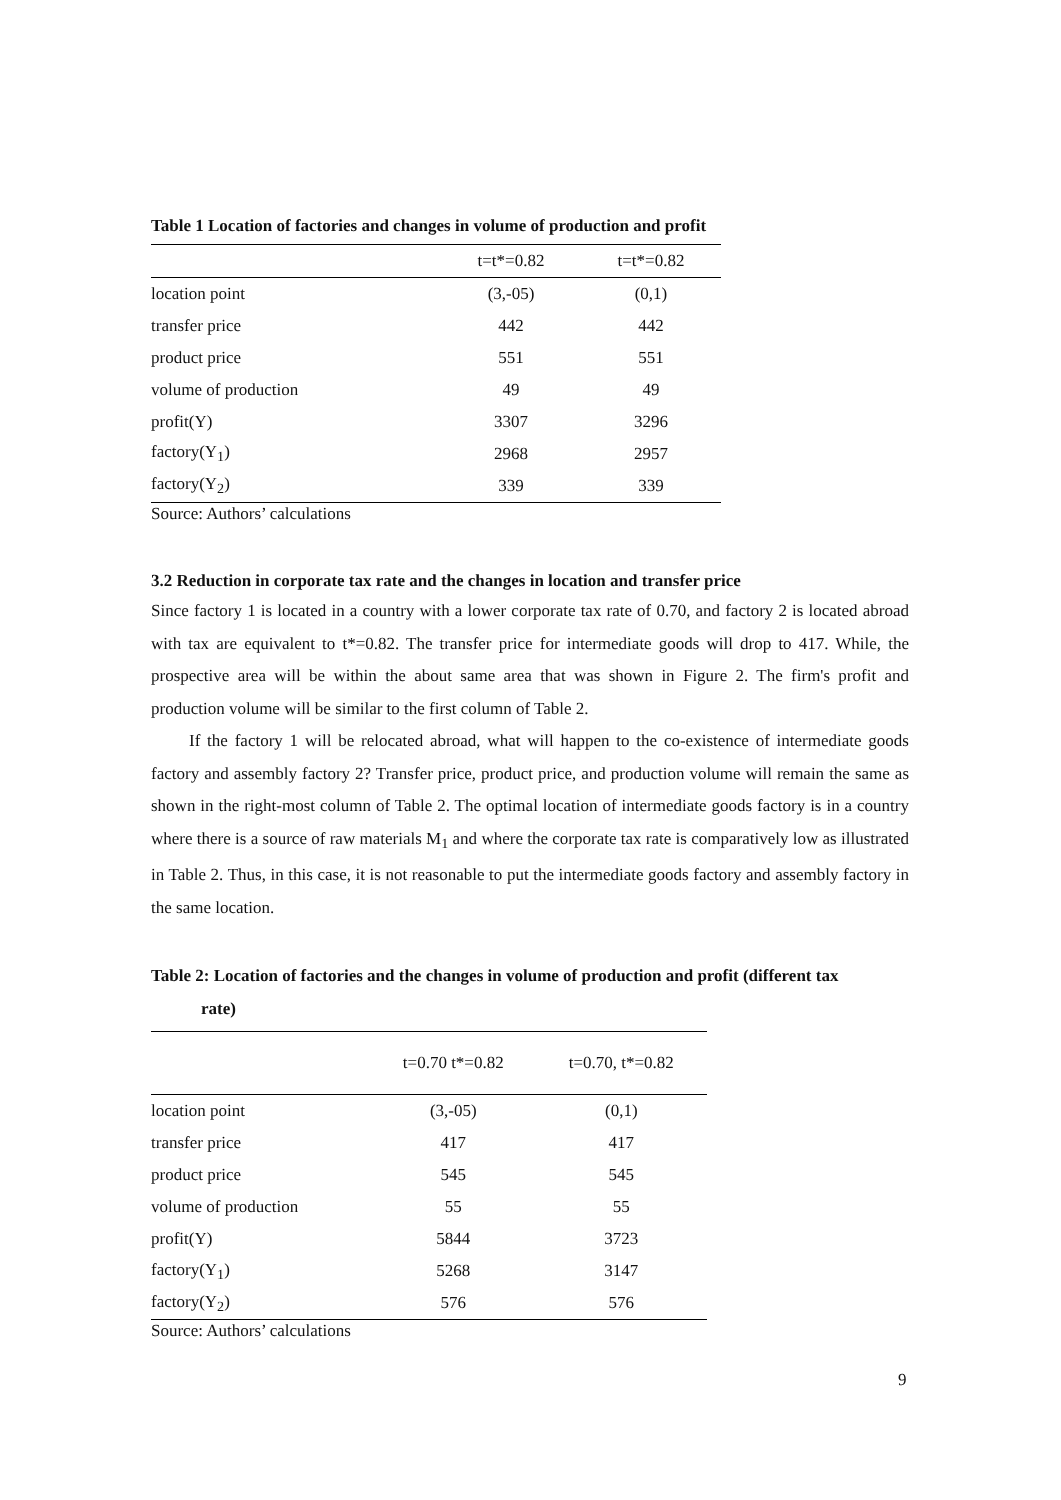Table 1 Location of factories and changes in volume of production and profit
| | t=t*=0.82 | t=t*=0.82 |
| --- | --- | --- |
| location point | (3,-05) | (0,1) |
| transfer price | 442 | 442 |
| product price | 551 | 551 |
| volume of production | 49 | 49 |
| profit(Y) | 3307 | 3296 |
| factory(Y<sub>1</sub>) | 2968 | 2957 |
| factory(Y<sub>2</sub>) | 339 | 339 |
Source: Authors’ calculations
3.2 Reduction in corporate tax rate and the changes in location and transfer price
Since factory 1 is located in a country with a lower corporate tax rate of 0.70, and factory 2 is located abroad with tax are equivalent to t*=0.82. The transfer price for intermediate goods will drop to 417. While, the prospective area will be within the about same area that was shown in Figure 2. The firm's profit and production volume will be similar to the first column of Table 2.
If the factory 1 will be relocated abroad, what will happen to the co-existence of intermediate goods factory and assembly factory 2? Transfer price, product price, and production volume will remain the same as shown in the right-most column of Table 2. The optimal location of intermediate goods factory is in a country where there is a source of raw materials M<sub>1</sub> and where the corporate tax rate is comparatively low as illustrated in Table 2. Thus, in this case, it is not reasonable to put the intermediate goods factory and assembly factory in the same location.
Table 2: Location of factories and the changes in volume of production and profit (different tax
rate)
| | t=0.70 t*=0.82 | t=0.70, t*=0.82 |
| --- | --- | --- |
| location point | (3,-05) | (0,1) |
| transfer price | 417 | 417 |
| product price | 545 | 545 |
| volume of production | 55 | 55 |
| profit(Y) | 5844 | 3723 |
| factory(Y<sub>1</sub>) | 5268 | 3147 |
| factory(Y<sub>2</sub>) | 576 | 576 |
Source: Authors’ calculations
9